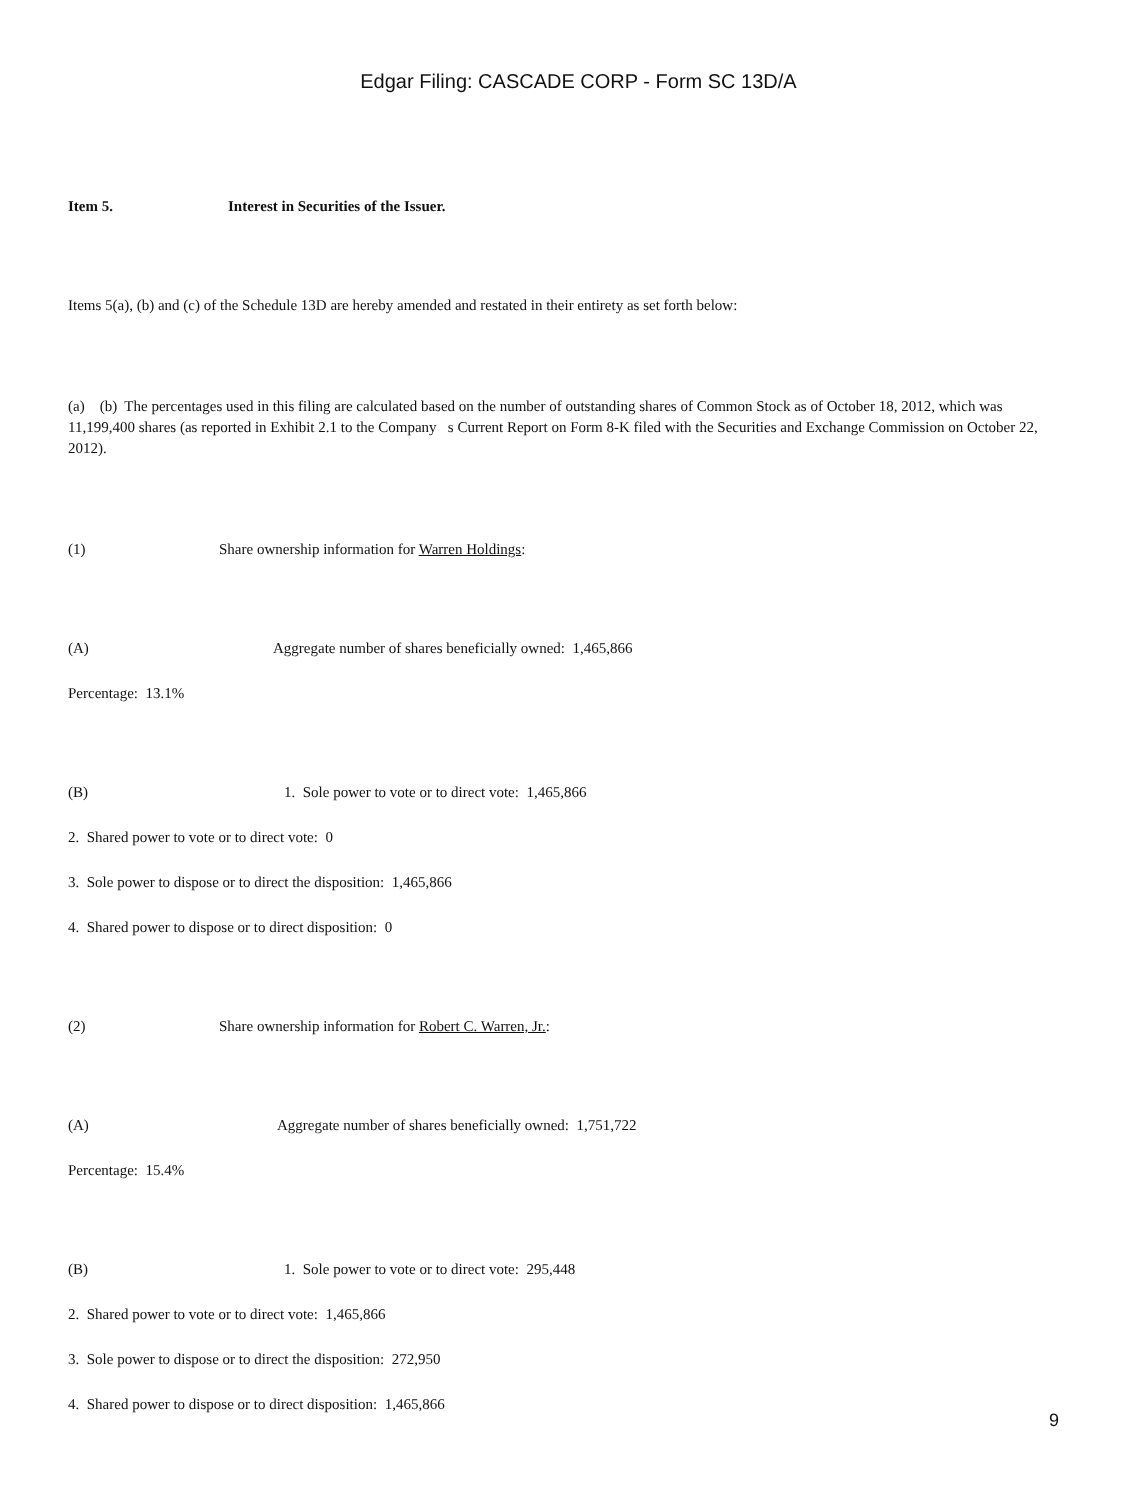Edgar Filing: CASCADE CORP - Form SC 13D/A
Item 5. Interest in Securities of the Issuer.
Items 5(a), (b) and (c) of the Schedule 13D are hereby amended and restated in their entirety as set forth below:
(a) (b) The percentages used in this filing are calculated based on the number of outstanding shares of Common Stock as of October 18, 2012, which was 11,199,400 shares (as reported in Exhibit 2.1 to the Company s Current Report on Form 8-K filed with the Securities and Exchange Commission on October 22, 2012).
(1) Share ownership information for Warren Holdings:
(A) Aggregate number of shares beneficially owned: 1,465,866
Percentage: 13.1%
(B) 1. Sole power to vote or to direct vote: 1,465,866
2. Shared power to vote or to direct vote: 0
3. Sole power to dispose or to direct the disposition: 1,465,866
4. Shared power to dispose or to direct disposition: 0
(2) Share ownership information for Robert C. Warren, Jr.:
(A) Aggregate number of shares beneficially owned: 1,751,722
Percentage: 15.4%
(B) 1. Sole power to vote or to direct vote: 295,448
2. Shared power to vote or to direct vote: 1,465,866
3. Sole power to dispose or to direct the disposition: 272,950
4. Shared power to dispose or to direct disposition: 1,465,866
9